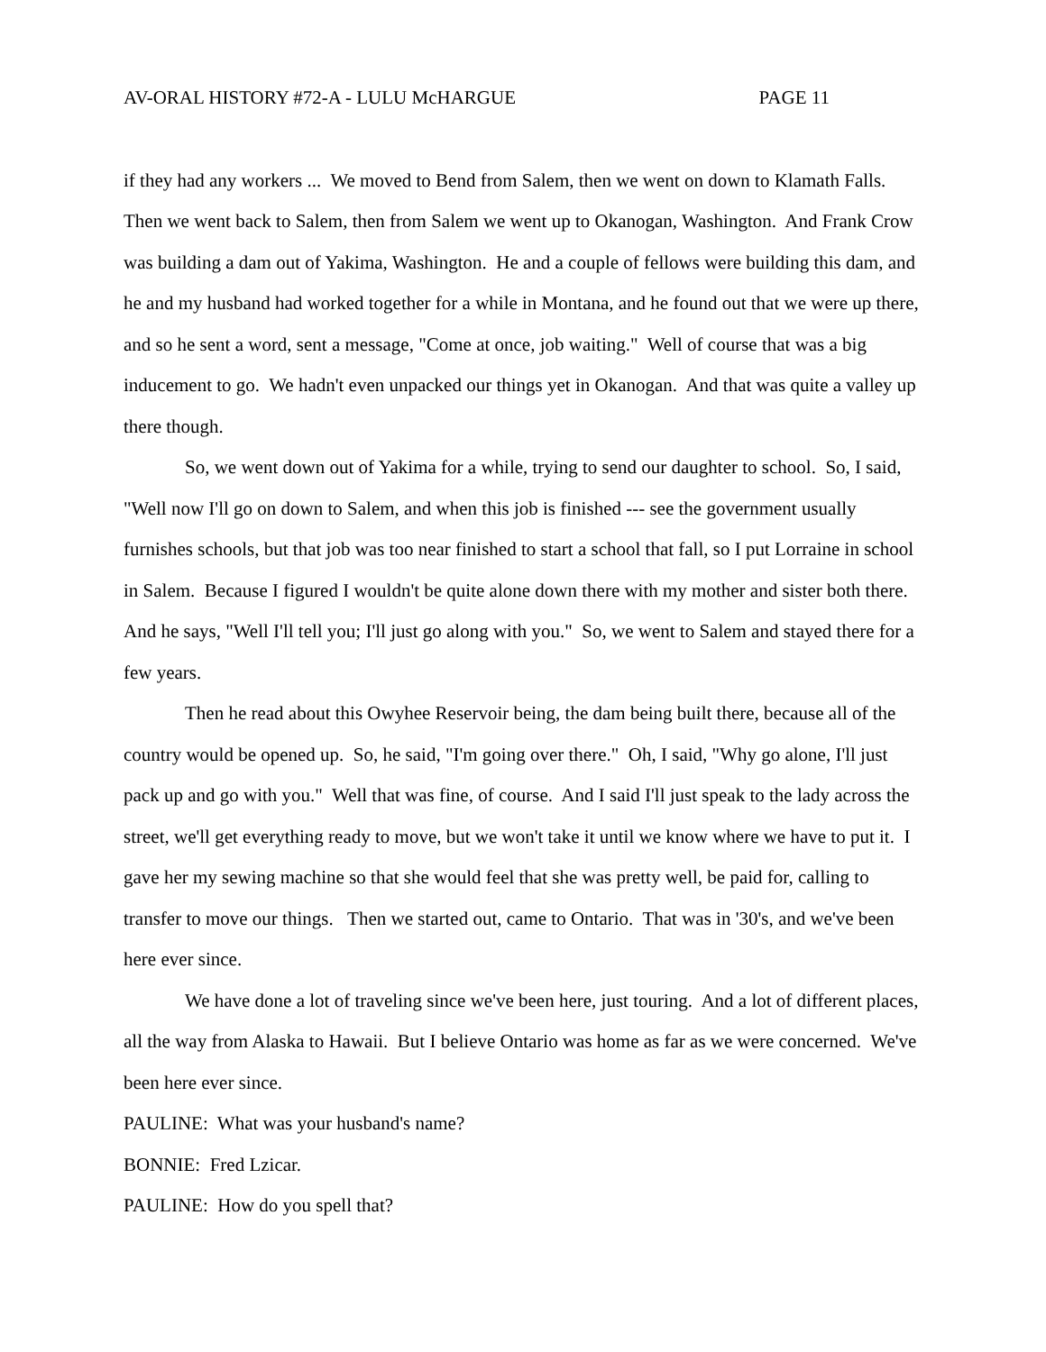AV-ORAL HISTORY #72-A - LULU McHARGUE PAGE 11
if they had any workers ... We moved to Bend from Salem, then we went on down to Klamath Falls. Then we went back to Salem, then from Salem we went up to Okanogan, Washington. And Frank Crow was building a dam out of Yakima, Washington. He and a couple of fellows were building this dam, and he and my husband had worked together for a while in Montana, and he found out that we were up there, and so he sent a word, sent a message, "Come at once, job waiting." Well of course that was a big inducement to go. We hadn't even unpacked our things yet in Okanogan. And that was quite a valley up there though.
So, we went down out of Yakima for a while, trying to send our daughter to school. So, I said, "Well now I'll go on down to Salem, and when this job is finished --- see the government usually furnishes schools, but that job was too near finished to start a school that fall, so I put Lorraine in school in Salem. Because I figured I wouldn't be quite alone down there with my mother and sister both there. And he says, "Well I'll tell you; I'll just go along with you." So, we went to Salem and stayed there for a few years.
Then he read about this Owyhee Reservoir being, the dam being built there, because all of the country would be opened up. So, he said, "I'm going over there." Oh, I said, "Why go alone, I'll just pack up and go with you." Well that was fine, of course. And I said I'll just speak to the lady across the street, we'll get everything ready to move, but we won't take it until we know where we have to put it. I gave her my sewing machine so that she would feel that she was pretty well, be paid for, calling to transfer to move our things. Then we started out, came to Ontario. That was in '30's, and we've been here ever since.
We have done a lot of traveling since we've been here, just touring. And a lot of different places, all the way from Alaska to Hawaii. But I believe Ontario was home as far as we were concerned. We've been here ever since.
PAULINE: What was your husband's name?
BONNIE: Fred Lzicar.
PAULINE: How do you spell that?